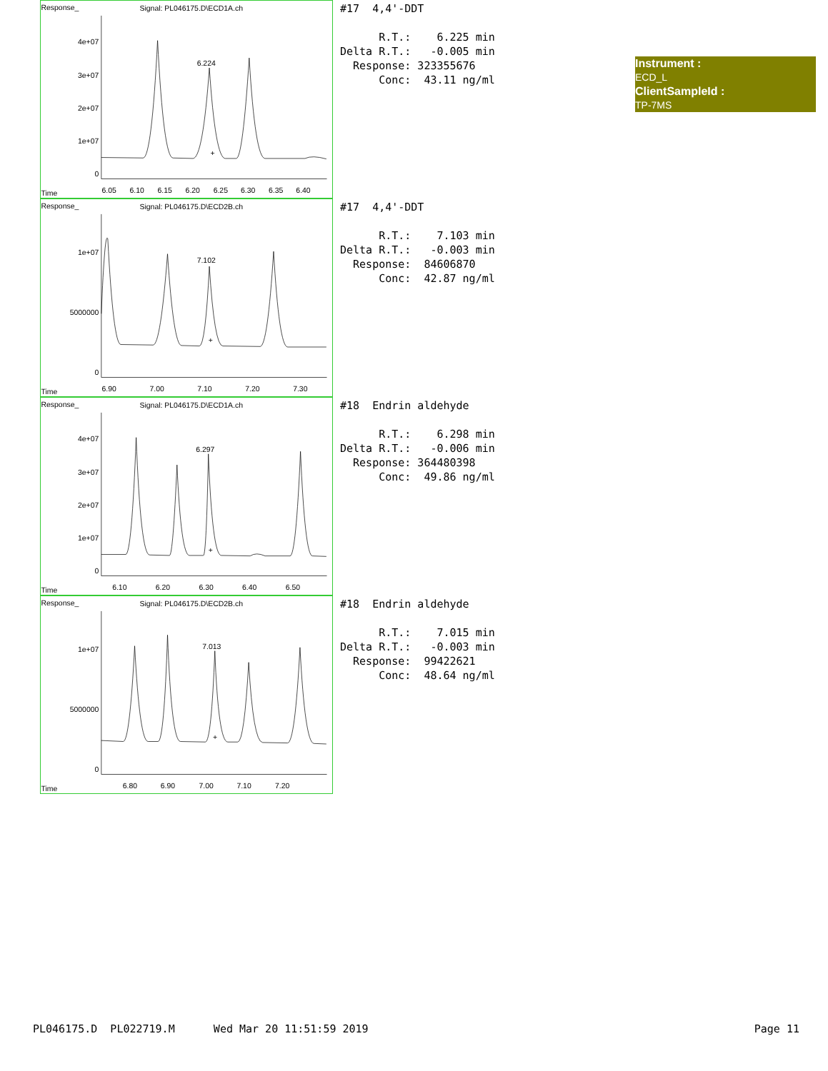Instrument :
ECD_L
ClientSampleId :
TP-7MS
Response_
Signal: PL046175.D\ECD1A.ch
4e+07
3e+07
2e+07
1e+07
0
6.224
+
6.05
6.10
6.15
6.20
6.25
6.30
6.35
6.40
Time
#17 4,4'-DDT R.T.: 6.225 min Delta R.T.: -0.005 min Response: 323355676 Conc: 43.11 ng/ml
Response_
Signal: PL046175.D\ECD2B.ch
1e+07
5000000
0
7.102
+
6.90
7.00
7.10
7.20
7.30
Time
#17 4,4'-DDT R.T.: 7.103 min Delta R.T.: -0.003 min Response: 84606870 Conc: 42.87 ng/ml
Response_
Signal: PL046175.D\ECD1A.ch
4e+07
3e+07
2e+07
1e+07
0
6.297
+
6.10
6.20
6.30
6.40
6.50
Time
#18 Endrin aldehyde R.T.: 6.298 min Delta R.T.: -0.006 min Response: 364480398 Conc: 49.86 ng/ml
Response_
Signal: PL046175.D\ECD2B.ch
1e+07
5000000
0
7.013
+
6.80
6.90
7.00
7.10
7.20
Time
#18 Endrin aldehyde R.T.: 7.015 min Delta R.T.: -0.003 min Response: 99422621 Conc: 48.64 ng/ml
PL046175.D PL022719.M Wed Mar 20 11:51:59 2019 Page 11